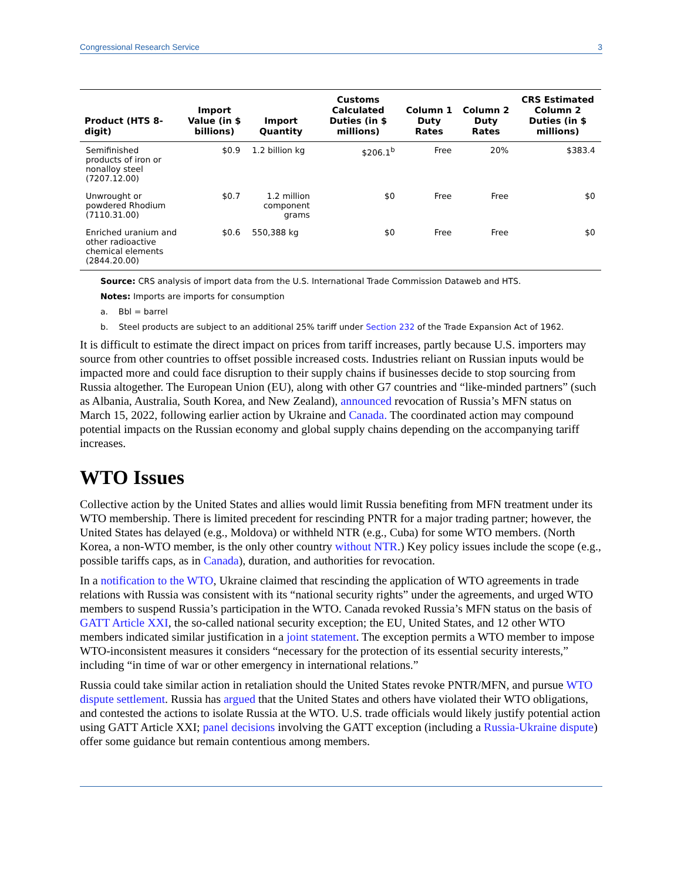Congressional Research Service 3
| Product (HTS 8-digit) | Import Value (in $ billions) | Import Quantity | Customs Calculated Duties (in $ millions) | Column 1 Duty Rates | Column 2 Duty Rates | CRS Estimated Column 2 Duties (in $ millions) |
| --- | --- | --- | --- | --- | --- | --- |
| Semifinished products of iron or nonalloy steel (7207.12.00) | $0.9 | 1.2 billion kg | $206.1<sup>b</sup> | Free | 20% | $383.4 |
| Unwrought or powdered Rhodium (7110.31.00) | $0.7 | 1.2 million component grams | $0 | Free | Free | $0 |
| Enriched uranium and other radioactive chemical elements (2844.20.00) | $0.6 | 550,388 kg | $0 | Free | Free | $0 |
Source: CRS analysis of import data from the U.S. International Trade Commission Dataweb and HTS.
Notes: Imports are imports for consumption
a. Bbl = barrel
b. Steel products are subject to an additional 25% tariff under Section 232 of the Trade Expansion Act of 1962.
It is difficult to estimate the direct impact on prices from tariff increases, partly because U.S. importers may source from other countries to offset possible increased costs. Industries reliant on Russian inputs would be impacted more and could face disruption to their supply chains if businesses decide to stop sourcing from Russia altogether. The European Union (EU), along with other G7 countries and “like-minded partners” (such as Albania, Australia, South Korea, and New Zealand), announced revocation of Russia’s MFN status on March 15, 2022, following earlier action by Ukraine and Canada. The coordinated action may compound potential impacts on the Russian economy and global supply chains depending on the accompanying tariff increases.
WTO Issues
Collective action by the United States and allies would limit Russia benefiting from MFN treatment under its WTO membership. There is limited precedent for rescinding PNTR for a major trading partner; however, the United States has delayed (e.g., Moldova) or withheld NTR (e.g., Cuba) for some WTO members. (North Korea, a non-WTO member, is the only other country without NTR.) Key policy issues include the scope (e.g., possible tariffs caps, as in Canada), duration, and authorities for revocation.
In a notification to the WTO, Ukraine claimed that rescinding the application of WTO agreements in trade relations with Russia was consistent with its “national security rights” under the agreements, and urged WTO members to suspend Russia’s participation in the WTO. Canada revoked Russia’s MFN status on the basis of GATT Article XXI, the so-called national security exception; the EU, United States, and 12 other WTO members indicated similar justification in a joint statement. The exception permits a WTO member to impose WTO-inconsistent measures it considers “necessary for the protection of its essential security interests,” including “in time of war or other emergency in international relations.”
Russia could take similar action in retaliation should the United States revoke PNTR/MFN, and pursue WTO dispute settlement. Russia has argued that the United States and others have violated their WTO obligations, and contested the actions to isolate Russia at the WTO. U.S. trade officials would likely justify potential action using GATT Article XXI; panel decisions involving the GATT exception (including a Russia-Ukraine dispute) offer some guidance but remain contentious among members.